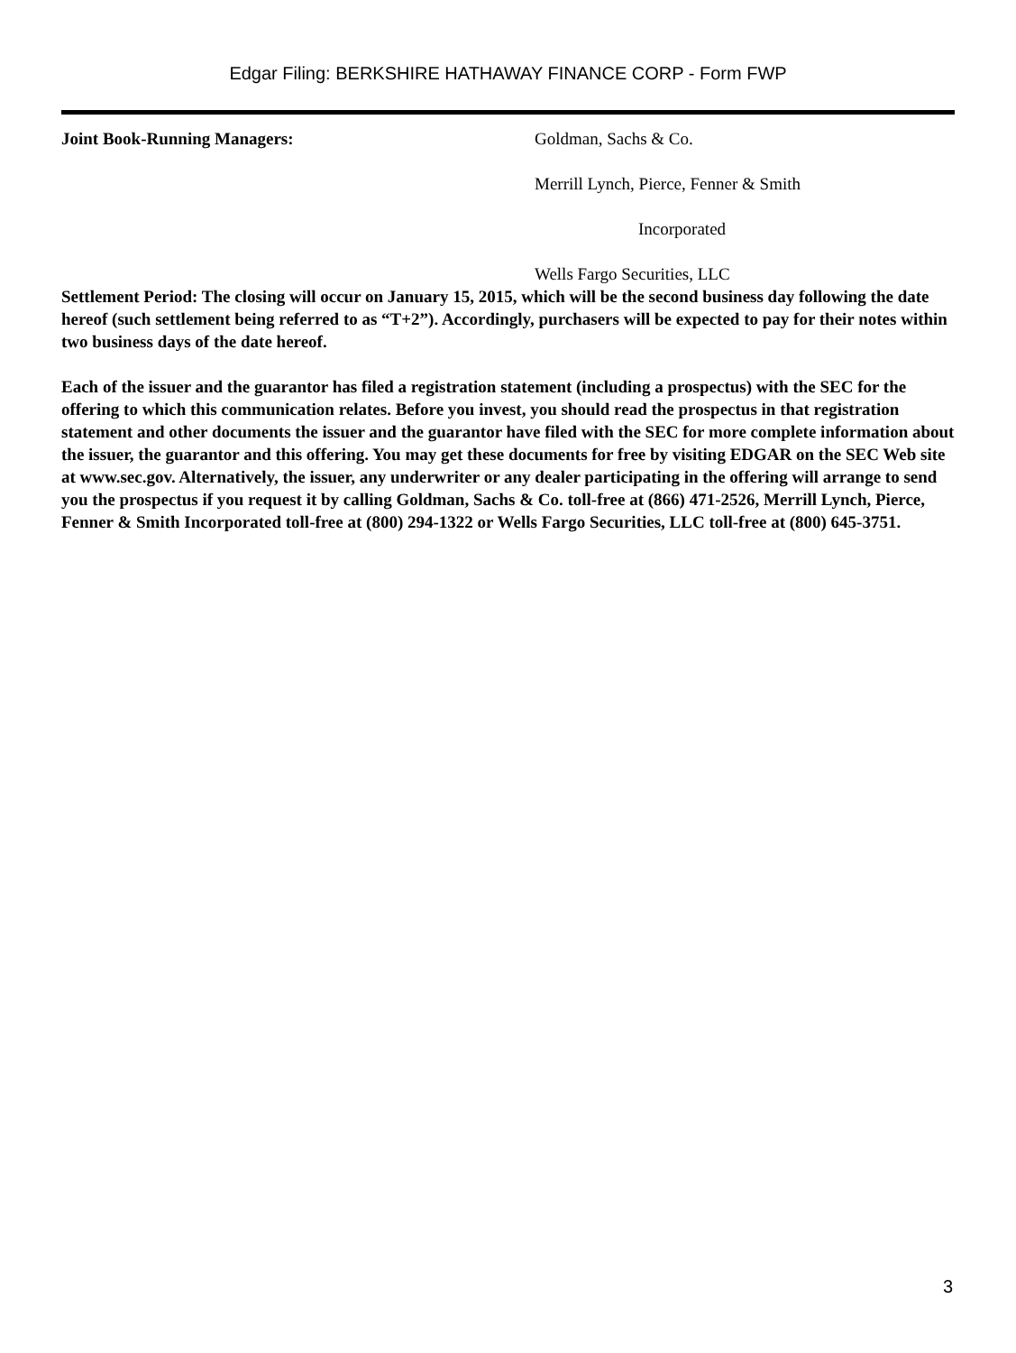Edgar Filing: BERKSHIRE HATHAWAY FINANCE CORP - Form FWP
| Joint Book-Running Managers: | Goldman, Sachs & Co. Merrill Lynch, Pierce, Fenner & Smith Incorporated Wells Fargo Securities, LLC |
Settlement Period: The closing will occur on January 15, 2015, which will be the second business day following the date hereof (such settlement being referred to as “T+2”). Accordingly, purchasers will be expected to pay for their notes within two business days of the date hereof.
Each of the issuer and the guarantor has filed a registration statement (including a prospectus) with the SEC for the offering to which this communication relates. Before you invest, you should read the prospectus in that registration statement and other documents the issuer and the guarantor have filed with the SEC for more complete information about the issuer, the guarantor and this offering. You may get these documents for free by visiting EDGAR on the SEC Web site at www.sec.gov. Alternatively, the issuer, any underwriter or any dealer participating in the offering will arrange to send you the prospectus if you request it by calling Goldman, Sachs & Co. toll-free at (866) 471-2526, Merrill Lynch, Pierce, Fenner & Smith Incorporated toll-free at (800) 294-1322 or Wells Fargo Securities, LLC toll-free at (800) 645-3751.
3